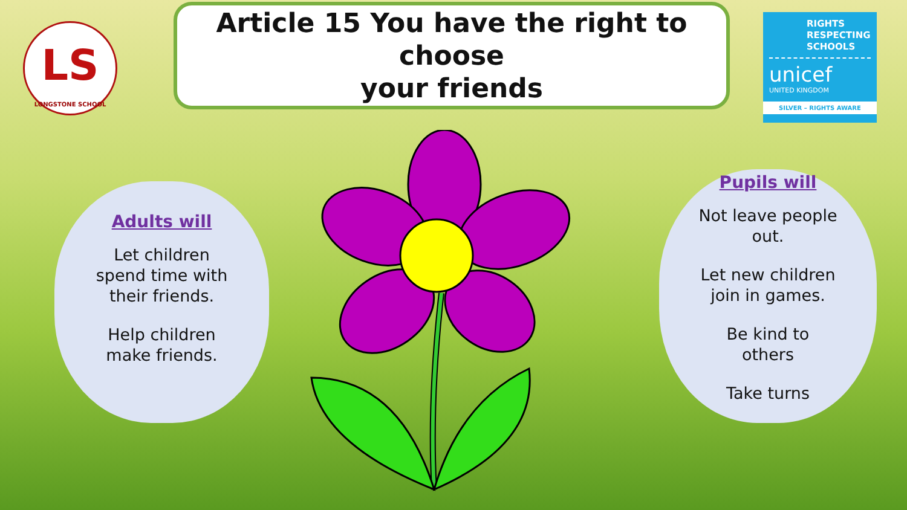LS
LONGSTONE SCHOOL
Article 15 You have the right to choose
your friends
RIGHTS RESPECTING SCHOOLS
unicef
UNITED KINGDOM
SILVER – RIGHTS AWARE
Adults will
Let children
spend time with
their friends.
Help children
make friends.
Pupils will
Not leave people
out.
Let new children
join in games.
Be kind to
others
Take turns